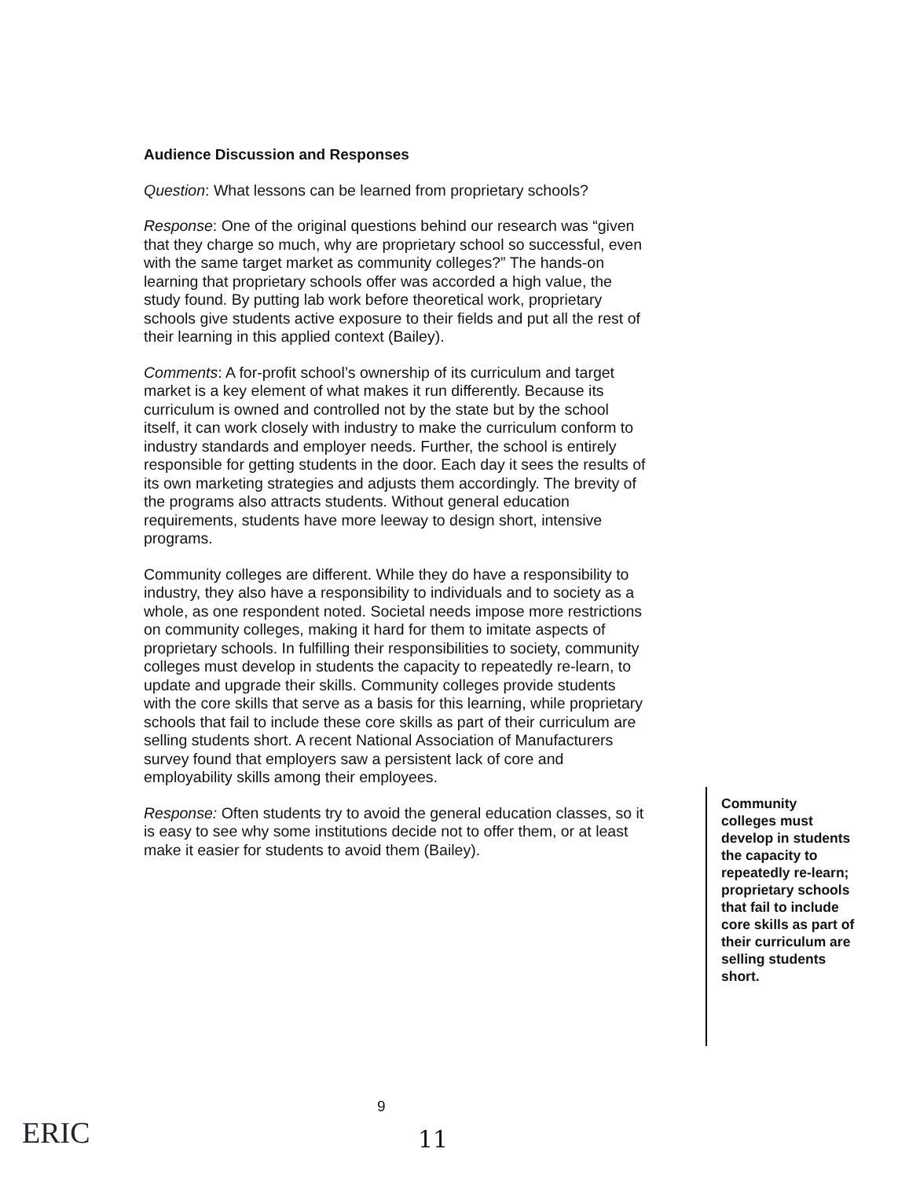Audience Discussion and Responses
Question: What lessons can be learned from proprietary schools?
Response: One of the original questions behind our research was “given that they charge so much, why are proprietary school so successful, even with the same target market as community colleges?” The hands-on learning that proprietary schools offer was accorded a high value, the study found. By putting lab work before theoretical work, proprietary schools give students active exposure to their fields and put all the rest of their learning in this applied context (Bailey).
Comments: A for-profit school’s ownership of its curriculum and target market is a key element of what makes it run differently. Because its curriculum is owned and controlled not by the state but by the school itself, it can work closely with industry to make the curriculum conform to industry standards and employer needs. Further, the school is entirely responsible for getting students in the door. Each day it sees the results of its own marketing strategies and adjusts them accordingly. The brevity of the programs also attracts students. Without general education requirements, students have more leeway to design short, intensive programs.
Community colleges are different. While they do have a responsibility to industry, they also have a responsibility to individuals and to society as a whole, as one respondent noted. Societal needs impose more restrictions on community colleges, making it hard for them to imitate aspects of proprietary schools. In fulfilling their responsibilities to society, community colleges must develop in students the capacity to repeatedly re-learn, to update and upgrade their skills. Community colleges provide students with the core skills that serve as a basis for this learning, while proprietary schools that fail to include these core skills as part of their curriculum are selling students short. A recent National Association of Manufacturers survey found that employers saw a persistent lack of core and employability skills among their employees.
Response: Often students try to avoid the general education classes, so it is easy to see why some institutions decide not to offer them, or at least make it easier for students to avoid them (Bailey).
Community colleges must develop in students the capacity to repeatedly re-learn; proprietary schools that fail to include core skills as part of their curriculum are selling students short.
9
ERIC 11